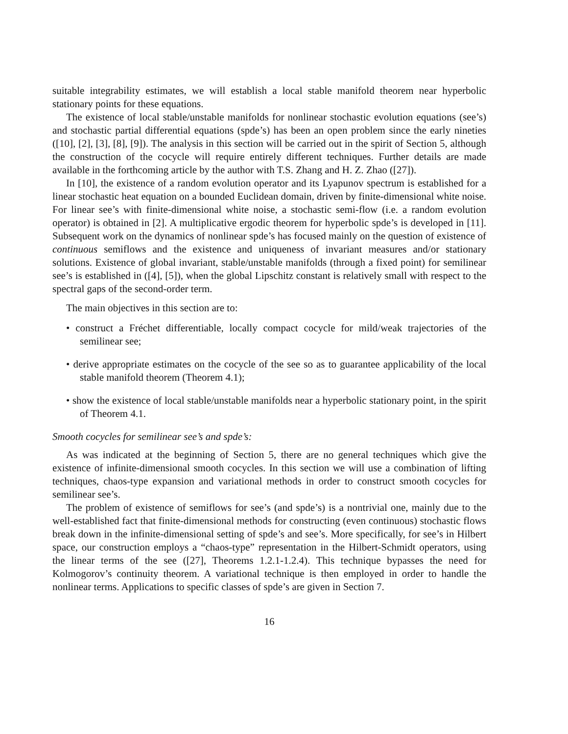suitable integrability estimates, we will establish a local stable manifold theorem near hyperbolic stationary points for these equations.
The existence of local stable/unstable manifolds for nonlinear stochastic evolution equations (see’s) and stochastic partial differential equations (spde’s) has been an open problem since the early nineties ([10], [2], [3], [8], [9]). The analysis in this section will be carried out in the spirit of Section 5, although the construction of the cocycle will require entirely different techniques. Further details are made available in the forthcoming article by the author with T.S. Zhang and H. Z. Zhao ([27]).
In [10], the existence of a random evolution operator and its Lyapunov spectrum is established for a linear stochastic heat equation on a bounded Euclidean domain, driven by finite-dimensional white noise. For linear see’s with finite-dimensional white noise, a stochastic semi-flow (i.e. a random evolution operator) is obtained in [2]. A multiplicative ergodic theorem for hyperbolic spde’s is developed in [11]. Subsequent work on the dynamics of nonlinear spde’s has focused mainly on the question of existence of continuous semiflows and the existence and uniqueness of invariant measures and/or stationary solutions. Existence of global invariant, stable/unstable manifolds (through a fixed point) for semilinear see’s is established in ([4], [5]), when the global Lipschitz constant is relatively small with respect to the spectral gaps of the second-order term.
The main objectives in this section are to:
• construct a Fréchet differentiable, locally compact cocycle for mild/weak trajectories of the semilinear see;
• derive appropriate estimates on the cocycle of the see so as to guarantee applicability of the local stable manifold theorem (Theorem 4.1);
• show the existence of local stable/unstable manifolds near a hyperbolic stationary point, in the spirit of Theorem 4.1.
Smooth cocycles for semilinear see’s and spde’s:
As was indicated at the beginning of Section 5, there are no general techniques which give the existence of infinite-dimensional smooth cocycles. In this section we will use a combination of lifting techniques, chaos-type expansion and variational methods in order to construct smooth cocycles for semilinear see’s.
The problem of existence of semiflows for see’s (and spde’s) is a nontrivial one, mainly due to the well-established fact that finite-dimensional methods for constructing (even continuous) stochastic flows break down in the infinite-dimensional setting of spde’s and see’s. More specifically, for see’s in Hilbert space, our construction employs a “chaos-type” representation in the Hilbert-Schmidt operators, using the linear terms of the see ([27], Theorems 1.2.1-1.2.4). This technique bypasses the need for Kolmogorov’s continuity theorem. A variational technique is then employed in order to handle the nonlinear terms. Applications to specific classes of spde’s are given in Section 7.
16